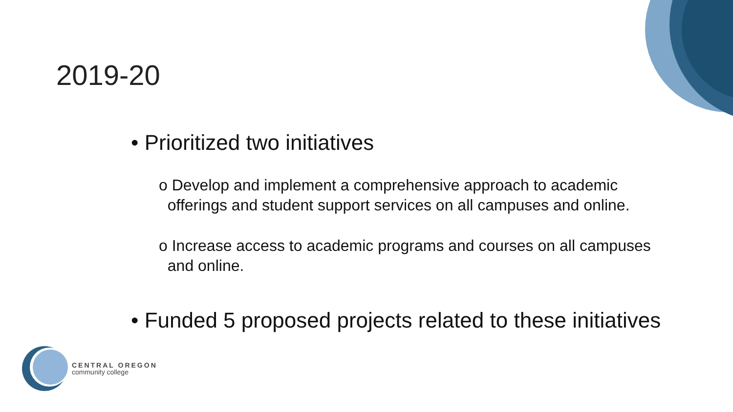2019-20
• Prioritized two initiatives
o Develop and implement a comprehensive approach to academic
offerings and student support services on all campuses and online.
o Increase access to academic programs and courses on all campuses
and online.
• Funded 5 proposed projects related to these initiatives
CENTRAL OREGON
community college